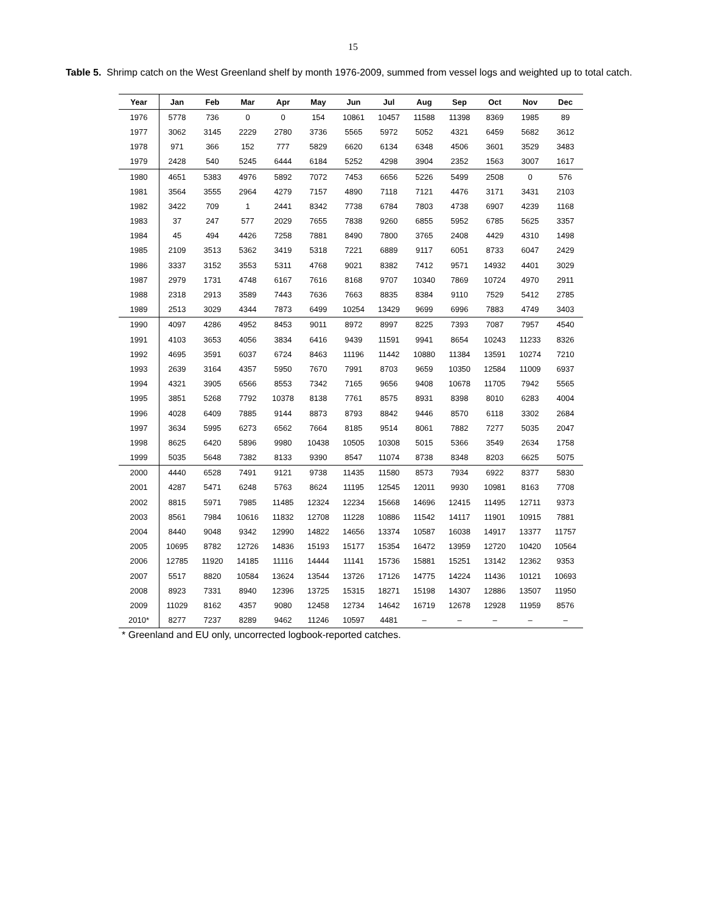15
Table 5. Shrimp catch on the West Greenland shelf by month 1976-2009, summed from vessel logs and weighted up to total catch.
| Year | Jan | Feb | Mar | Apr | May | Jun | Jul | Aug | Sep | Oct | Nov | Dec |
| --- | --- | --- | --- | --- | --- | --- | --- | --- | --- | --- | --- | --- |
| 1976 | 5778 | 736 | 0 | 0 | 154 | 10861 | 10457 | 11588 | 11398 | 8369 | 1985 | 89 |
| 1977 | 3062 | 3145 | 2229 | 2780 | 3736 | 5565 | 5972 | 5052 | 4321 | 6459 | 5682 | 3612 |
| 1978 | 971 | 366 | 152 | 777 | 5829 | 6620 | 6134 | 6348 | 4506 | 3601 | 3529 | 3483 |
| 1979 | 2428 | 540 | 5245 | 6444 | 6184 | 5252 | 4298 | 3904 | 2352 | 1563 | 3007 | 1617 |
| 1980 | 4651 | 5383 | 4976 | 5892 | 7072 | 7453 | 6656 | 5226 | 5499 | 2508 | 0 | 576 |
| 1981 | 3564 | 3555 | 2964 | 4279 | 7157 | 4890 | 7118 | 7121 | 4476 | 3171 | 3431 | 2103 |
| 1982 | 3422 | 709 | 1 | 2441 | 8342 | 7738 | 6784 | 7803 | 4738 | 6907 | 4239 | 1168 |
| 1983 | 37 | 247 | 577 | 2029 | 7655 | 7838 | 9260 | 6855 | 5952 | 6785 | 5625 | 3357 |
| 1984 | 45 | 494 | 4426 | 7258 | 7881 | 8490 | 7800 | 3765 | 2408 | 4429 | 4310 | 1498 |
| 1985 | 2109 | 3513 | 5362 | 3419 | 5318 | 7221 | 6889 | 9117 | 6051 | 8733 | 6047 | 2429 |
| 1986 | 3337 | 3152 | 3553 | 5311 | 4768 | 9021 | 8382 | 7412 | 9571 | 14932 | 4401 | 3029 |
| 1987 | 2979 | 1731 | 4748 | 6167 | 7616 | 8168 | 9707 | 10340 | 7869 | 10724 | 4970 | 2911 |
| 1988 | 2318 | 2913 | 3589 | 7443 | 7636 | 7663 | 8835 | 8384 | 9110 | 7529 | 5412 | 2785 |
| 1989 | 2513 | 3029 | 4344 | 7873 | 6499 | 10254 | 13429 | 9699 | 6996 | 7883 | 4749 | 3403 |
| 1990 | 4097 | 4286 | 4952 | 8453 | 9011 | 8972 | 8997 | 8225 | 7393 | 7087 | 7957 | 4540 |
| 1991 | 4103 | 3653 | 4056 | 3834 | 6416 | 9439 | 11591 | 9941 | 8654 | 10243 | 11233 | 8326 |
| 1992 | 4695 | 3591 | 6037 | 6724 | 8463 | 11196 | 11442 | 10880 | 11384 | 13591 | 10274 | 7210 |
| 1993 | 2639 | 3164 | 4357 | 5950 | 7670 | 7991 | 8703 | 9659 | 10350 | 12584 | 11009 | 6937 |
| 1994 | 4321 | 3905 | 6566 | 8553 | 7342 | 7165 | 9656 | 9408 | 10678 | 11705 | 7942 | 5565 |
| 1995 | 3851 | 5268 | 7792 | 10378 | 8138 | 7761 | 8575 | 8931 | 8398 | 8010 | 6283 | 4004 |
| 1996 | 4028 | 6409 | 7885 | 9144 | 8873 | 8793 | 8842 | 9446 | 8570 | 6118 | 3302 | 2684 |
| 1997 | 3634 | 5995 | 6273 | 6562 | 7664 | 8185 | 9514 | 8061 | 7882 | 7277 | 5035 | 2047 |
| 1998 | 8625 | 6420 | 5896 | 9980 | 10438 | 10505 | 10308 | 5015 | 5366 | 3549 | 2634 | 1758 |
| 1999 | 5035 | 5648 | 7382 | 8133 | 9390 | 8547 | 11074 | 8738 | 8348 | 8203 | 6625 | 5075 |
| 2000 | 4440 | 6528 | 7491 | 9121 | 9738 | 11435 | 11580 | 8573 | 7934 | 6922 | 8377 | 5830 |
| 2001 | 4287 | 5471 | 6248 | 5763 | 8624 | 11195 | 12545 | 12011 | 9930 | 10981 | 8163 | 7708 |
| 2002 | 8815 | 5971 | 7985 | 11485 | 12324 | 12234 | 15668 | 14696 | 12415 | 11495 | 12711 | 9373 |
| 2003 | 8561 | 7984 | 10616 | 11832 | 12708 | 11228 | 10886 | 11542 | 14117 | 11901 | 10915 | 7881 |
| 2004 | 8440 | 9048 | 9342 | 12990 | 14822 | 14656 | 13374 | 10587 | 16038 | 14917 | 13377 | 11757 |
| 2005 | 10695 | 8782 | 12726 | 14836 | 15193 | 15177 | 15354 | 16472 | 13959 | 12720 | 10420 | 10564 |
| 2006 | 12785 | 11920 | 14185 | 11116 | 14444 | 11141 | 15736 | 15881 | 15251 | 13142 | 12362 | 9353 |
| 2007 | 5517 | 8820 | 10584 | 13624 | 13544 | 13726 | 17126 | 14775 | 14224 | 11436 | 10121 | 10693 |
| 2008 | 8923 | 7331 | 8940 | 12396 | 13725 | 15315 | 18271 | 15198 | 14307 | 12886 | 13507 | 11950 |
| 2009 | 11029 | 8162 | 4357 | 9080 | 12458 | 12734 | 14642 | 16719 | 12678 | 12928 | 11959 | 8576 |
| 2010* | 8277 | 7237 | 8289 | 9462 | 11246 | 10597 | 4481 | – | – | – | – | – |
* Greenland and EU only, uncorrected logbook-reported catches.